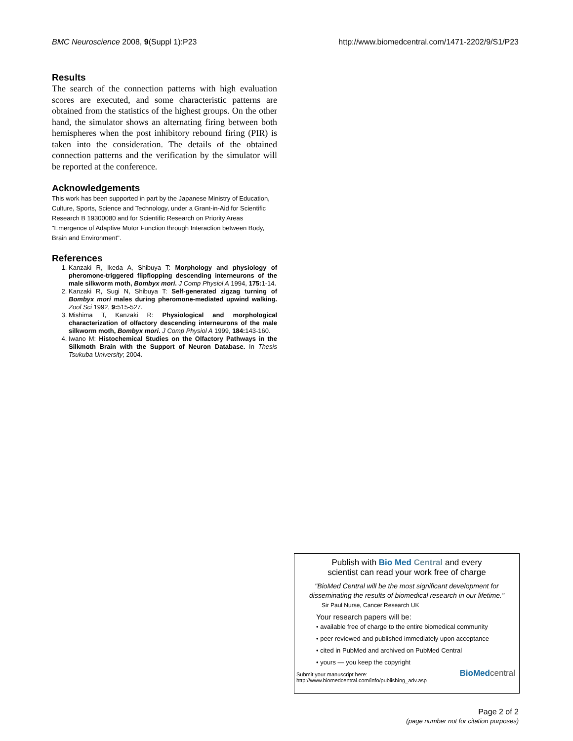BMC Neuroscience 2008, 9(Suppl 1):P23
http://www.biomedcentral.com/1471-2202/9/S1/P23
Results
The search of the connection patterns with high evaluation scores are executed, and some characteristic patterns are obtained from the statistics of the highest groups. On the other hand, the simulator shows an alternating firing between both hemispheres when the post inhibitory rebound firing (PIR) is taken into the consideration. The details of the obtained connection patterns and the verification by the simulator will be reported at the conference.
Acknowledgements
This work has been supported in part by the Japanese Ministry of Education, Culture, Sports, Science and Technology, under a Grant-in-Aid for Scientific Research B 19300080 and for Scientific Research on Priority Areas "Emergence of Adaptive Motor Function through Interaction between Body, Brain and Environment".
References
1. Kanzaki R, Ikeda A, Shibuya T: Morphology and physiology of pheromone-triggered flipflopping descending interneurons of the male silkworm moth, Bombyx mori. J Comp Physiol A 1994, 175: 1-14.
2. Kanzaki R, Sugi N, Shibuya T: Self-generated zigzag turning of Bombyx mori males during pheromone-mediated upwind walking. Zool Sci 1992, 9: 515-527.
3. Mishima T, Kanzaki R: Physiological and morphological characterization of olfactory descending interneurons of the male silkworm moth, Bombyx mori. J Comp Physiol A 1999, 184: 143-160.
4. Iwano M: Histochemical Studies on the Olfactory Pathways in the Silkmoth Brain with the Support of Neuron Database. In Thesis Tsukuba University; 2004.
Publish with Bio Med Central and every
scientist can read your work free of charge
"BioMed Central will be the most significant development for disseminating the results of biomedical research in our lifetime."
Sir Paul Nurse, Cancer Research UK
Your research papers will be:
• available free of charge to the entire biomedical community
• peer reviewed and published immediately upon acceptance
• cited in PubMed and archived on PubMed Central
• yours — you keep the copyright
Submit your manuscript here:
http://www.biomedcentral.com/info/publishing_adv.asp
BioMed central
Page 2 of 2
(page number not for citation purposes)